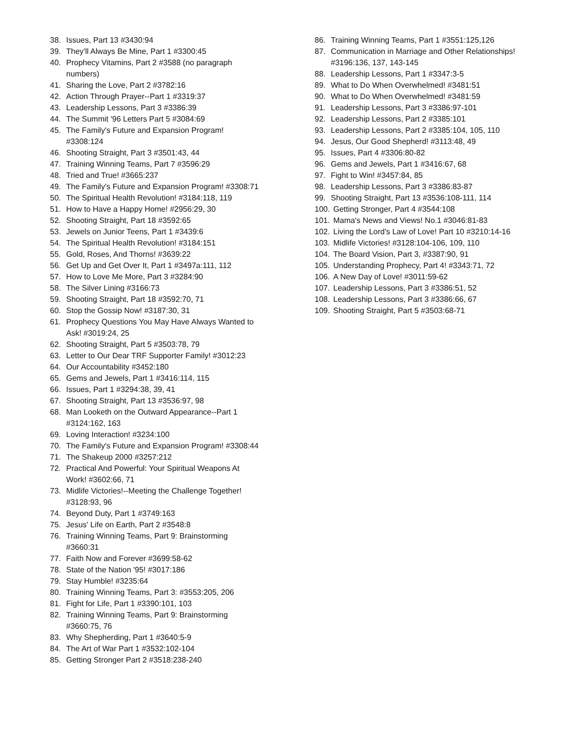38. Issues, Part 13 #3430:94
39. They'll Always Be Mine, Part 1 #3300:45
40. Prophecy Vitamins, Part 2 #3588 (no paragraph numbers)
41. Sharing the Love, Part 2 #3782:16
42. Action Through Prayer--Part 1 #3319:37
43. Leadership Lessons, Part 3 #3386:39
44. The Summit '96 Letters Part 5 #3084:69
45. The Family's Future and Expansion Program! #3308:124
46. Shooting Straight, Part 3 #3501:43, 44
47. Training Winning Teams, Part 7 #3596:29
48. Tried and True! #3665:237
49. The Family's Future and Expansion Program! #3308:71
50. The Spiritual Health Revolution! #3184:118, 119
51. How to Have a Happy Home! #2956:29, 30
52. Shooting Straight, Part 18 #3592:65
53. Jewels on Junior Teens, Part 1 #3439:6
54. The Spiritual Health Revolution! #3184:151
55. Gold, Roses, And Thorns! #3639:22
56. Get Up and Get Over It, Part 1 #3497a:111, 112
57. How to Love Me More, Part 3 #3284:90
58. The Silver Lining #3166:73
59. Shooting Straight, Part 18 #3592:70, 71
60. Stop the Gossip Now! #3187:30, 31
61. Prophecy Questions You May Have Always Wanted to Ask! #3019:24, 25
62. Shooting Straight, Part 5 #3503:78, 79
63. Letter to Our Dear TRF Supporter Family! #3012:23
64. Our Accountability #3452:180
65. Gems and Jewels, Part 1 #3416:114, 115
66. Issues, Part 1 #3294:38, 39, 41
67. Shooting Straight, Part 13 #3536:97, 98
68. Man Looketh on the Outward Appearance--Part 1 #3124:162, 163
69. Loving Interaction! #3234:100
70. The Family's Future and Expansion Program! #3308:44
71. The Shakeup 2000 #3257:212
72. Practical And Powerful: Your Spiritual Weapons At Work! #3602:66, 71
73. Midlife Victories!--Meeting the Challenge Together! #3128:93, 96
74. Beyond Duty, Part 1 #3749:163
75. Jesus' Life on Earth, Part 2 #3548:8
76. Training Winning Teams, Part 9: Brainstorming #3660:31
77. Faith Now and Forever #3699:58-62
78. State of the Nation '95! #3017:186
79. Stay Humble! #3235:64
80. Training Winning Teams, Part 3: #3553:205, 206
81. Fight for Life, Part 1 #3390:101, 103
82. Training Winning Teams, Part 9: Brainstorming #3660:75, 76
83. Why Shepherding, Part 1 #3640:5-9
84. The Art of War Part 1 #3532:102-104
85. Getting Stronger Part 2 #3518:238-240
86. Training Winning Teams, Part 1 #3551:125,126
87. Communication in Marriage and Other Relationships! #3196:136, 137, 143-145
88. Leadership Lessons, Part 1 #3347:3-5
89. What to Do When Overwhelmed! #3481:51
90. What to Do When Overwhelmed! #3481:59
91. Leadership Lessons, Part 3 #3386:97-101
92. Leadership Lessons, Part 2 #3385:101
93. Leadership Lessons, Part 2 #3385:104, 105, 110
94. Jesus, Our Good Shepherd! #3113:48, 49
95. Issues, Part 4 #3306:80-82
96. Gems and Jewels, Part 1 #3416:67, 68
97. Fight to Win! #3457:84, 85
98. Leadership Lessons, Part 3 #3386:83-87
99. Shooting Straight, Part 13 #3536:108-111, 114
100. Getting Stronger, Part 4 #3544:108
101. Mama's News and Views! No.1 #3046:81-83
102. Living the Lord's Law of Love! Part 10 #3210:14-16
103. Midlife Victories! #3128:104-106, 109, 110
104. The Board Vision, Part 3, #3387:90, 91
105. Understanding Prophecy, Part 4! #3343:71, 72
106. A New Day of Love! #3011:59-62
107. Leadership Lessons, Part 3 #3386:51, 52
108. Leadership Lessons, Part 3 #3386:66, 67
109. Shooting Straight, Part 5 #3503:68-71